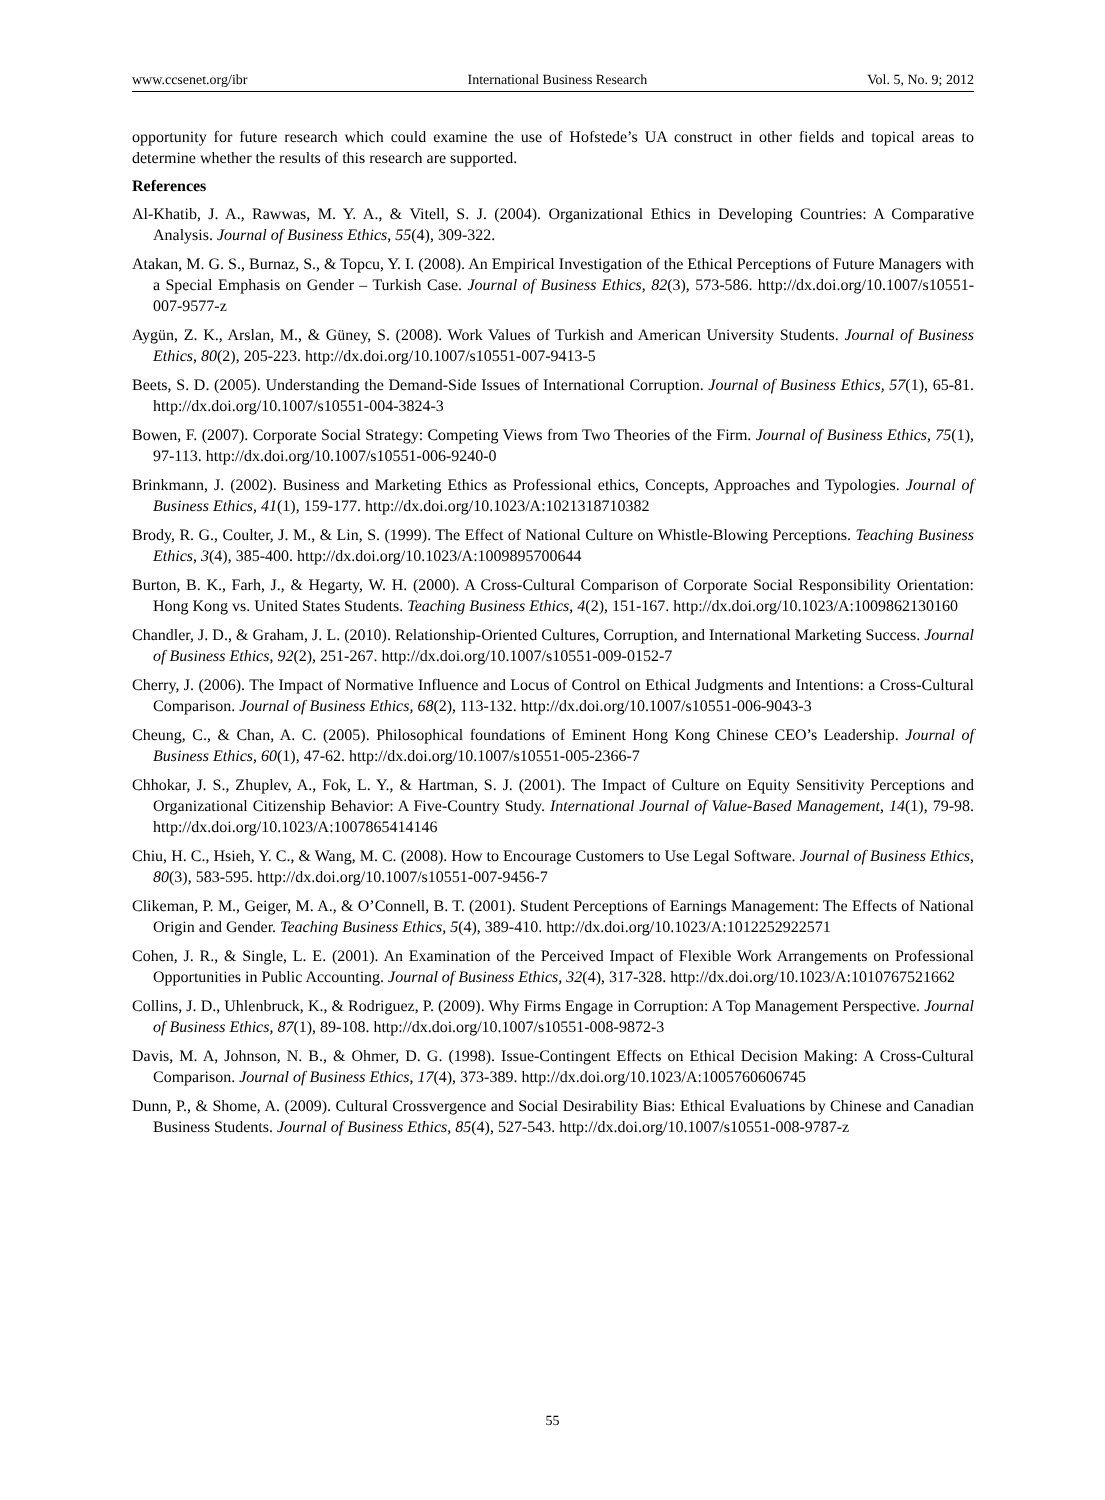www.ccsenet.org/ibr International Business Research Vol. 5, No. 9; 2012
opportunity for future research which could examine the use of Hofstede’s UA construct in other fields and topical areas to determine whether the results of this research are supported.
References
Al-Khatib, J. A., Rawwas, M. Y. A., & Vitell, S. J. (2004). Organizational Ethics in Developing Countries: A Comparative Analysis. Journal of Business Ethics, 55(4), 309-322.
Atakan, M. G. S., Burnaz, S., & Topcu, Y. I. (2008). An Empirical Investigation of the Ethical Perceptions of Future Managers with a Special Emphasis on Gender – Turkish Case. Journal of Business Ethics, 82(3), 573-586. http://dx.doi.org/10.1007/s10551-007-9577-z
Aygün, Z. K., Arslan, M., & Güney, S. (2008). Work Values of Turkish and American University Students. Journal of Business Ethics, 80(2), 205-223. http://dx.doi.org/10.1007/s10551-007-9413-5
Beets, S. D. (2005). Understanding the Demand-Side Issues of International Corruption. Journal of Business Ethics, 57(1), 65-81. http://dx.doi.org/10.1007/s10551-004-3824-3
Bowen, F. (2007). Corporate Social Strategy: Competing Views from Two Theories of the Firm. Journal of Business Ethics, 75(1), 97-113. http://dx.doi.org/10.1007/s10551-006-9240-0
Brinkmann, J. (2002). Business and Marketing Ethics as Professional ethics, Concepts, Approaches and Typologies. Journal of Business Ethics, 41(1), 159-177. http://dx.doi.org/10.1023/A:1021318710382
Brody, R. G., Coulter, J. M., & Lin, S. (1999). The Effect of National Culture on Whistle-Blowing Perceptions. Teaching Business Ethics, 3(4), 385-400. http://dx.doi.org/10.1023/A:1009895700644
Burton, B. K., Farh, J., & Hegarty, W. H. (2000). A Cross-Cultural Comparison of Corporate Social Responsibility Orientation: Hong Kong vs. United States Students. Teaching Business Ethics, 4(2), 151-167. http://dx.doi.org/10.1023/A:1009862130160
Chandler, J. D., & Graham, J. L. (2010). Relationship-Oriented Cultures, Corruption, and International Marketing Success. Journal of Business Ethics, 92(2), 251-267. http://dx.doi.org/10.1007/s10551-009-0152-7
Cherry, J. (2006). The Impact of Normative Influence and Locus of Control on Ethical Judgments and Intentions: a Cross-Cultural Comparison. Journal of Business Ethics, 68(2), 113-132. http://dx.doi.org/10.1007/s10551-006-9043-3
Cheung, C., & Chan, A. C. (2005). Philosophical foundations of Eminent Hong Kong Chinese CEO’s Leadership. Journal of Business Ethics, 60(1), 47-62. http://dx.doi.org/10.1007/s10551-005-2366-7
Chhokar, J. S., Zhuplev, A., Fok, L. Y., & Hartman, S. J. (2001). The Impact of Culture on Equity Sensitivity Perceptions and Organizational Citizenship Behavior: A Five-Country Study. International Journal of Value-Based Management, 14(1), 79-98. http://dx.doi.org/10.1023/A:1007865414146
Chiu, H. C., Hsieh, Y. C., & Wang, M. C. (2008). How to Encourage Customers to Use Legal Software. Journal of Business Ethics, 80(3), 583-595. http://dx.doi.org/10.1007/s10551-007-9456-7
Clikeman, P. M., Geiger, M. A., & O’Connell, B. T. (2001). Student Perceptions of Earnings Management: The Effects of National Origin and Gender. Teaching Business Ethics, 5(4), 389-410. http://dx.doi.org/10.1023/A:1012252922571
Cohen, J. R., & Single, L. E. (2001). An Examination of the Perceived Impact of Flexible Work Arrangements on Professional Opportunities in Public Accounting. Journal of Business Ethics, 32(4), 317-328. http://dx.doi.org/10.1023/A:1010767521662
Collins, J. D., Uhlenbruck, K., & Rodriguez, P. (2009). Why Firms Engage in Corruption: A Top Management Perspective. Journal of Business Ethics, 87(1), 89-108. http://dx.doi.org/10.1007/s10551-008-9872-3
Davis, M. A, Johnson, N. B., & Ohmer, D. G. (1998). Issue-Contingent Effects on Ethical Decision Making: A Cross-Cultural Comparison. Journal of Business Ethics, 17(4), 373-389. http://dx.doi.org/10.1023/A:1005760606745
Dunn, P., & Shome, A. (2009). Cultural Crossvergence and Social Desirability Bias: Ethical Evaluations by Chinese and Canadian Business Students. Journal of Business Ethics, 85(4), 527-543. http://dx.doi.org/10.1007/s10551-008-9787-z
55